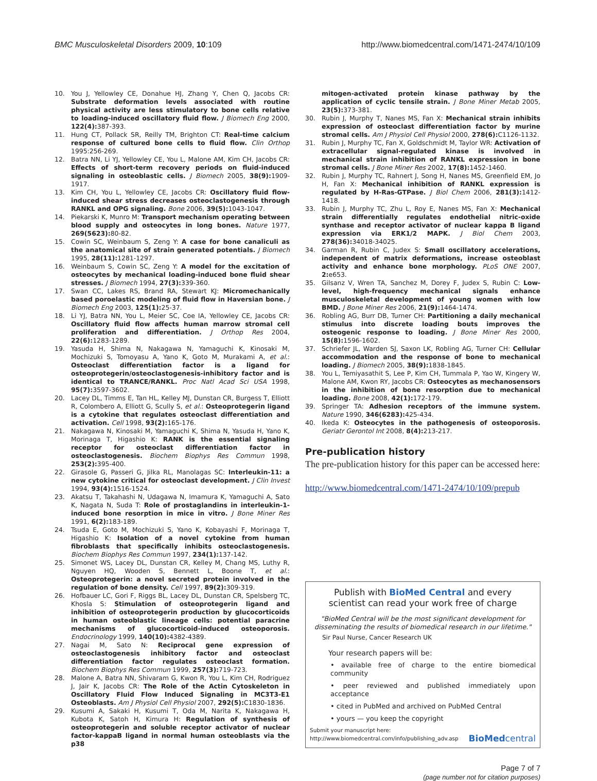BMC Musculoskeletal Disorders 2009, 10:109 http://www.biomedcentral.com/1471-2474/10/109
10. You J, Yellowley CE, Donahue HJ, Zhang Y, Chen Q, Jacobs CR: Substrate deformation levels associated with routine physical activity are less stimulatory to bone cells relative to loading-induced oscillatory fluid flow. J Biomech Eng 2000, 122(4): 387-393.
11. Hung CT, Pollack SR, Reilly TM, Brighton CT: Real-time calcium response of cultured bone cells to fluid flow. Clin Orthop 1995:256-269.
12. Batra NN, Li YJ, Yellowley CE, You L, Malone AM, Kim CH, Jacobs CR: Effects of short-term recovery periods on fluid-induced signaling in osteoblastic cells. J Biomech 2005, 38(9): 1909-1917.
13. Kim CH, You L, Yellowley CE, Jacobs CR: Oscillatory fluid flow-induced shear stress decreases osteoclastogenesis through RANKL and OPG signaling. Bone 2006, 39(5): 1043-1047.
14. Piekarski K, Munro M: Transport mechanism operating between blood supply and osteocytes in long bones. Nature 1977, 269(5623): 80-82.
15. Cowin SC, Weinbaum S, Zeng Y: A case for bone canaliculi as the anatomical site of strain generated potentials. J Biomech 1995, 28(11): 1281-1297.
16. Weinbaum S, Cowin SC, Zeng Y: A model for the excitation of osteocytes by mechanical loading-induced bone fluid shear stresses. J Biomech 1994, 27(3): 339-360.
17. Swan CC, Lakes RS, Brand RA, Stewart KJ: Micromechanically based poroelastic modeling of fluid flow in Haversian bone. J Biomech Eng 2003, 125(1): 25-37.
18. Li YJ, Batra NN, You L, Meier SC, Coe IA, Yellowley CE, Jacobs CR: Oscillatory fluid flow affects human marrow stromal cell proliferation and differentiation. J Orthop Res 2004, 22(6): 1283-1289.
19. Yasuda H, Shima N, Nakagawa N, Yamaguchi K, Kinosaki M, Mochizuki S, Tomoyasu A, Yano K, Goto M, Murakami A, et al.: Osteoclast differentiation factor is a ligand for osteoprotegerin/osteoclastogenesis-inhibitory factor and is identical to TRANCE/RANKL. Proc Natl Acad Sci USA 1998, 95(7): 3597-3602.
20. Lacey DL, Timms E, Tan HL, Kelley MJ, Dunstan CR, Burgess T, Elliott R, Colombero A, Elliott G, Scully S, et al.: Osteoprotegerin ligand is a cytokine that regulates osteoclast differentiation and activation. Cell 1998, 93(2): 165-176.
21. Nakagawa N, Kinosaki M, Yamaguchi K, Shima N, Yasuda H, Yano K, Morinaga T, Higashio K: RANK is the essential signaling receptor for osteoclast differentiation factor in osteoclastogenesis. Biochem Biophys Res Commun 1998, 253(2): 395-400.
22. Girasole G, Passeri G, Jilka RL, Manolagas SC: Interleukin-11: a new cytokine critical for osteoclast development. J Clin Invest 1994, 93(4): 1516-1524.
23. Akatsu T, Takahashi N, Udagawa N, Imamura K, Yamaguchi A, Sato K, Nagata N, Suda T: Role of prostaglandins in interleukin-1-induced bone resorption in mice in vitro. J Bone Miner Res 1991, 6(2): 183-189.
24. Tsuda E, Goto M, Mochizuki S, Yano K, Kobayashi F, Morinaga T, Higashio K: Isolation of a novel cytokine from human fibroblasts that specifically inhibits osteoclastogenesis. Biochem Biophys Res Commun 1997, 234(1): 137-142.
25. Simonet WS, Lacey DL, Dunstan CR, Kelley M, Chang MS, Luthy R, Nguyen HQ, Wooden S, Bennett L, Boone T, et al.: Osteoprotegerin: a novel secreted protein involved in the regulation of bone density. Cell 1997, 89(2): 309-319.
26. Hofbauer LC, Gori F, Riggs BL, Lacey DL, Dunstan CR, Spelsberg TC, Khosla S: Stimulation of osteoprotegerin ligand and inhibition of osteoprotegerin production by glucocorticoids in human osteoblastic lineage cells: potential paracrine mechanisms of glucocorticoid-induced osteoporosis. Endocrinology 1999, 140(10): 4382-4389.
27. Nagai M, Sato N: Reciprocal gene expression of osteoclastogenesis inhibitory factor and osteoclast differentiation factor regulates osteoclast formation. Biochem Biophys Res Commun 1999, 257(3): 719-723.
28. Malone A, Batra NN, Shivaram G, Kwon R, You L, Kim CH, Rodriguez J, Jair K, Jacobs CR: The Role of the Actin Cytoskeleton in Oscillatory Fluid Flow Induced Signaling in MC3T3-E1 Osteoblasts. Am J Physiol Cell Physiol 2007, 292(5): C1830-1836.
29. Kusumi A, Sakaki H, Kusumi T, Oda M, Narita K, Nakagawa H, Kubota K, Satoh H, Kimura H: Regulation of synthesis of osteoprotegerin and soluble receptor activator of nuclear factor-kappaB ligand in normal human osteoblasts via the p38
mitogen-activated protein kinase pathway by the application of cyclic tensile strain. J Bone Miner Metab 2005, 23(5): 373-381.
30. Rubin J, Murphy T, Nanes MS, Fan X: Mechanical strain inhibits expression of osteoclast differentiation factor by murine stromal cells. Am J Physiol Cell Physiol 2000, 278(6): C1126-1132.
31. Rubin J, Murphy TC, Fan X, Goldschmidt M, Taylor WR: Activation of extracellular signal-regulated kinase is involved in mechanical strain inhibition of RANKL expression in bone stromal cells. J Bone Miner Res 2002, 17(8): 1452-1460.
32. Rubin J, Murphy TC, Rahnert J, Song H, Nanes MS, Greenfield EM, Jo H, Fan X: Mechanical inhibition of RANKL expression is regulated by H-Ras-GTPase. J Biol Chem 2006, 281(3): 1412-1418.
33. Rubin J, Murphy TC, Zhu L, Roy E, Nanes MS, Fan X: Mechanical strain differentially regulates endothelial nitric-oxide synthase and receptor activator of nuclear kappa B ligand expression via ERK1/2 MAPK. J Biol Chem 2003, 278(36): 34018-34025.
34. Garman R, Rubin C, Judex S: Small oscillatory accelerations, independent of matrix deformations, increase osteoblast activity and enhance bone morphology. PLoS ONE 2007, 2: e653.
35. Gilsanz V, Wren TA, Sanchez M, Dorey F, Judex S, Rubin C: Low-level, high-frequency mechanical signals enhance musculoskeletal development of young women with low BMD. J Bone Miner Res 2006, 21(9): 1464-1474.
36. Robling AG, Burr DB, Turner CH: Partitioning a daily mechanical stimulus into discrete loading bouts improves the osteogenic response to loading. J Bone Miner Res 2000, 15(8): 1596-1602.
37. Schriefer JL, Warden SJ, Saxon LK, Robling AG, Turner CH: Cellular accommodation and the response of bone to mechanical loading. J Biomech 2005, 38(9): 1838-1845.
38. You L, Temiyasathit S, Lee P, Kim CH, Tummala P, Yao W, Kingery W, Malone AM, Kwon RY, Jacobs CR: Osteocytes as mechanosensors in the inhibition of bone resorption due to mechanical loading. Bone 2008, 42(1): 172-179.
39. Springer TA: Adhesion receptors of the immune system. Nature 1990, 346(6283): 425-434.
40. Ikeda K: Osteocytes in the pathogenesis of osteoporosis. Geriatr Gerontol Int 2008, 8(4): 213-217.
Pre-publication history
The pre-publication history for this paper can be accessed here:
http://www.biomedcentral.com/1471-2474/10/109/prepub
Publish with BioMed Central and every
scientist can read your work free of charge
"BioMed Central will be the most significant development for disseminating the results of biomedical research in our lifetime."
Sir Paul Nurse, Cancer Research UK
Your research papers will be:
• available free of charge to the entire biomedical community
• peer reviewed and published immediately upon acceptance
• cited in PubMed and archived on PubMed Central
• yours — you keep the copyright
Submit your manuscript here:
http://www.biomedcentral.com/info/publishing_adv.asp BioMedcentral
Page 7 of 7
(page number not for citation purposes)